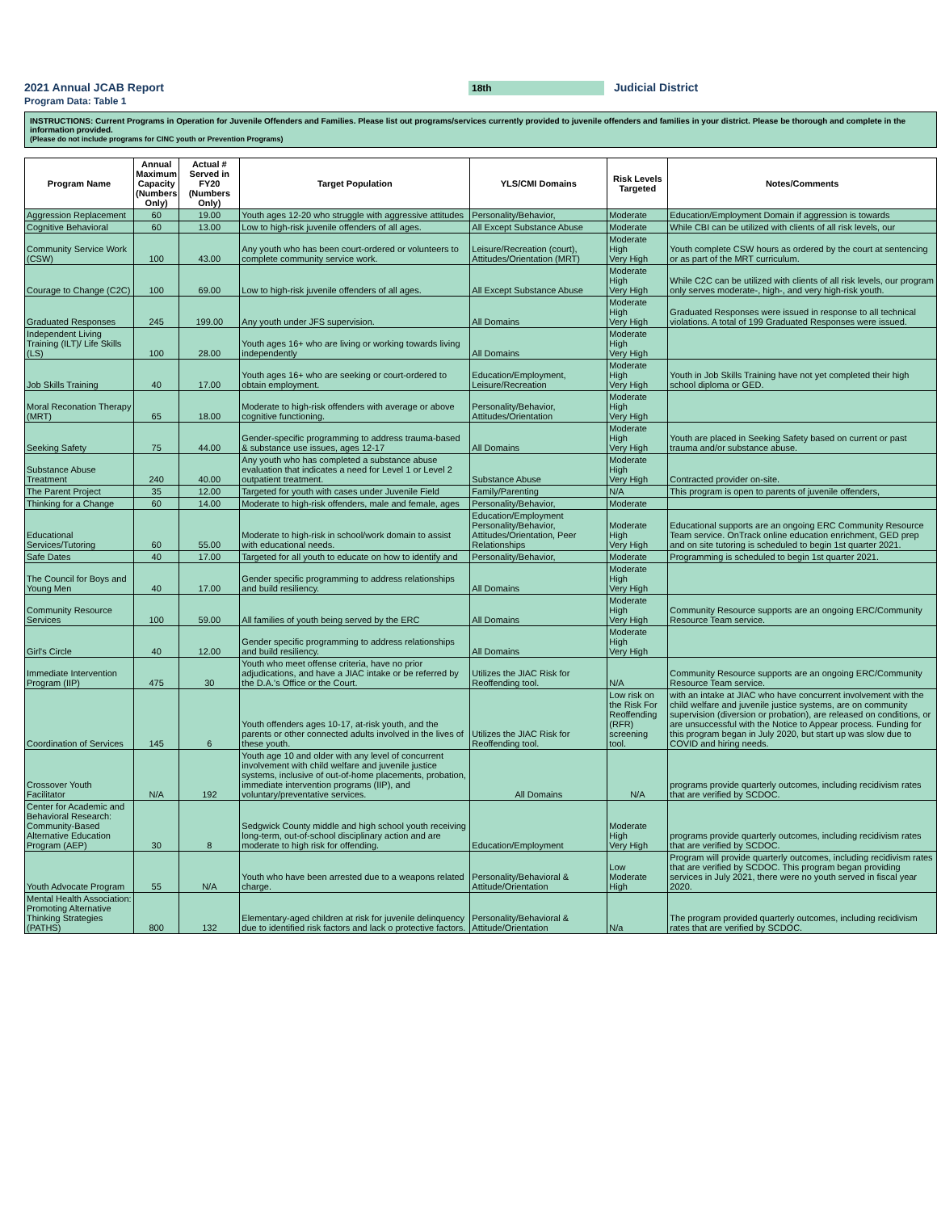2021 Annual JCAB Report
18th
Judicial District
Program Data: Table 1
INSTRUCTIONS: Current Programs in Operation for Juvenile Offenders and Families. Please list out programs/services currently provided to juvenile offenders and families in your district. Please be thorough and complete in the information provided.
(Please do not include programs for CINC youth or Prevention Programs)
| Program Name | Annual Maximum Capacity (Numbers Only) | Actual # Served in FY20 (Numbers Only) | Target Population | YLS/CMI Domains | Risk Levels Targeted | Notes/Comments |
| --- | --- | --- | --- | --- | --- | --- |
| Aggression Replacement | 60 | 19.00 | Youth ages 12-20 who struggle with aggressive attitudes | Personality/Behavior, | Moderate | Education/Employment Domain if aggression is towards |
| Cognitive Behavioral | 60 | 13.00 | Low to high-risk juvenile offenders of all ages. | All Except Substance Abuse | Moderate | While CBI can be utilized with clients of all risk levels, our |
| Community Service Work (CSW) | 100 | 43.00 | Any youth who has been court-ordered or volunteers to complete community service work. | Leisure/Recreation (court), Attitudes/Orientation (MRT) | Moderate High Very High | Youth complete CSW hours as ordered by the court at sentencing or as part of the MRT curriculum. |
| Courage to Change (C2C) | 100 | 69.00 | Low to high-risk juvenile offenders of all ages. | All Except Substance Abuse | Moderate High Very High | While C2C can be utilized with clients of all risk levels, our program only serves moderate-, high-, and very high-risk youth. |
| Graduated Responses | 245 | 199.00 | Any youth under JFS supervision. | All Domains | Moderate High Very High | Graduated Responses were issued in response to all technical violations. A total of 199 Graduated Responses were issued. |
| Independent Living Training (ILT)/ Life Skills (LS) | 100 | 28.00 | Youth ages 16+ who are living or working towards living independently | All Domains | Moderate High Very High | |
| Job Skills Training | 40 | 17.00 | Youth ages 16+ who are seeking or court-ordered to obtain employment. | Education/Employment, Leisure/Recreation | Moderate High Very High | Youth in Job Skills Training have not yet completed their high school diploma or GED. |
| Moral Reconation Therapy (MRT) | 65 | 18.00 | Moderate to high-risk offenders with average or above cognitive functioning. | Personality/Behavior, Attitudes/Orientation | Moderate High Very High | |
| Seeking Safety | 75 | 44.00 | Gender-specific programming to address trauma-based & substance use issues, ages 12-17 | All Domains | Moderate High Very High | Youth are placed in Seeking Safety based on current or past trauma and/or substance abuse. |
| Substance Abuse Treatment | 240 | 40.00 | Any youth who has completed a substance abuse evaluation that indicates a need for Level 1 or Level 2 outpatient treatment. | Substance Abuse | Moderate High Very High | Contracted provider on-site. |
| The Parent Project | 35 | 12.00 | Targeted for youth with cases under Juvenile Field | Family/Parenting | N/A | This program is open to parents of juvenile offenders, |
| Thinking for a Change | 60 | 14.00 | Moderate to high-risk offenders, male and female, ages | Personality/Behavior, | Moderate | |
| Educational Services/Tutoring | 60 | 55.00 | Moderate to high-risk in school/work domain to assist with educational needs. | Education/Employment Personality/Behavior, Attitudes/Orientation, Peer Relationships | Moderate High Very High | Educational supports are an ongoing ERC Community Resource Team service. OnTrack online education enrichment, GED prep and on site tutoring is scheduled to begin 1st quarter 2021. |
| Safe Dates | 40 | 17.00 | Targeted for all youth to educate on how to identify and | Personality/Behavior, | Moderate | Programming is scheduled to begin 1st quarter 2021. |
| The Council for Boys and Young Men | 40 | 17.00 | Gender specific programming to address relationships and build resiliency. | All Domains | Moderate High Very High | |
| Community Resource Services | 100 | 59.00 | All families of youth being served by the ERC | All Domains | Moderate High Very High | Community Resource supports are an ongoing ERC/Community Resource Team service. |
| Girl's Circle | 40 | 12.00 | Gender specific programming to address relationships and build resiliency. | All Domains | Moderate High Very High | |
| Immediate Intervention Program (IIP) | 475 | 30 | Youth who meet offense criteria, have no prior adjudications, and have a JIAC intake or be referred by the D.A.'s Office or the Court. | Utilizes the JIAC Risk for Reoffending tool. | N/A | Community Resource supports are an ongoing ERC/Community Resource Team service. |
| Coordination of Services | 145 | 6 | Youth offenders ages 10-17, at-risk youth, and the parents or other connected adults involved in the lives of these youth. | Utilizes the JIAC Risk for Reoffending tool. | Low risk on the Risk For Reoffending (RFR) screening tool. | with an intake at JIAC who have concurrent involvement with the child welfare and juvenile justice systems, are on community supervision (diversion or probation), are released on conditions, or are unsuccessful with the Notice to Appear process. Funding for this program began in July 2020, but start up was slow due to COVID and hiring needs. |
| Crossover Youth Facilitator | N/A | 192 | Youth age 10 and older with any level of concurrent involvement with child welfare and juvenile justice systems, inclusive of out-of-home placements, probation, immediate intervention programs (IIP), and voluntary/preventative services. | All Domains | N/A | programs provide quarterly outcomes, including recidivism rates that are verified by SCDOC. |
| Center for Academic and Behavioral Research: Community-Based Alternative Education Program (AEP) | 30 | 8 | Sedgwick County middle and high school youth receiving long-term, out-of-school disciplinary action and are moderate to high risk for offending. | Education/Employment | Moderate High Very High | programs provide quarterly outcomes, including recidivism rates that are verified by SCDOC. |
| Youth Advocate Program | 55 | N/A | Youth who have been arrested due to a weapons related charge. | Personality/Behavioral & Attitude/Orientation | Low Moderate High | Program will provide quarterly outcomes, including recidivism rates that are verified by SCDOC. This program began providing services in July 2021, there were no youth served in fiscal year 2020. |
| Mental Health Association: Promoting Alternative Thinking Strategies (PATHS) | 800 | 132 | Elementary-aged children at risk for juvenile delinquency due to identified risk factors and lack o protective factors. | Personality/Behavioral & Attitude/Orientation | N/a | The program provided quarterly outcomes, including recidivism rates that are verified by SCDOC. |